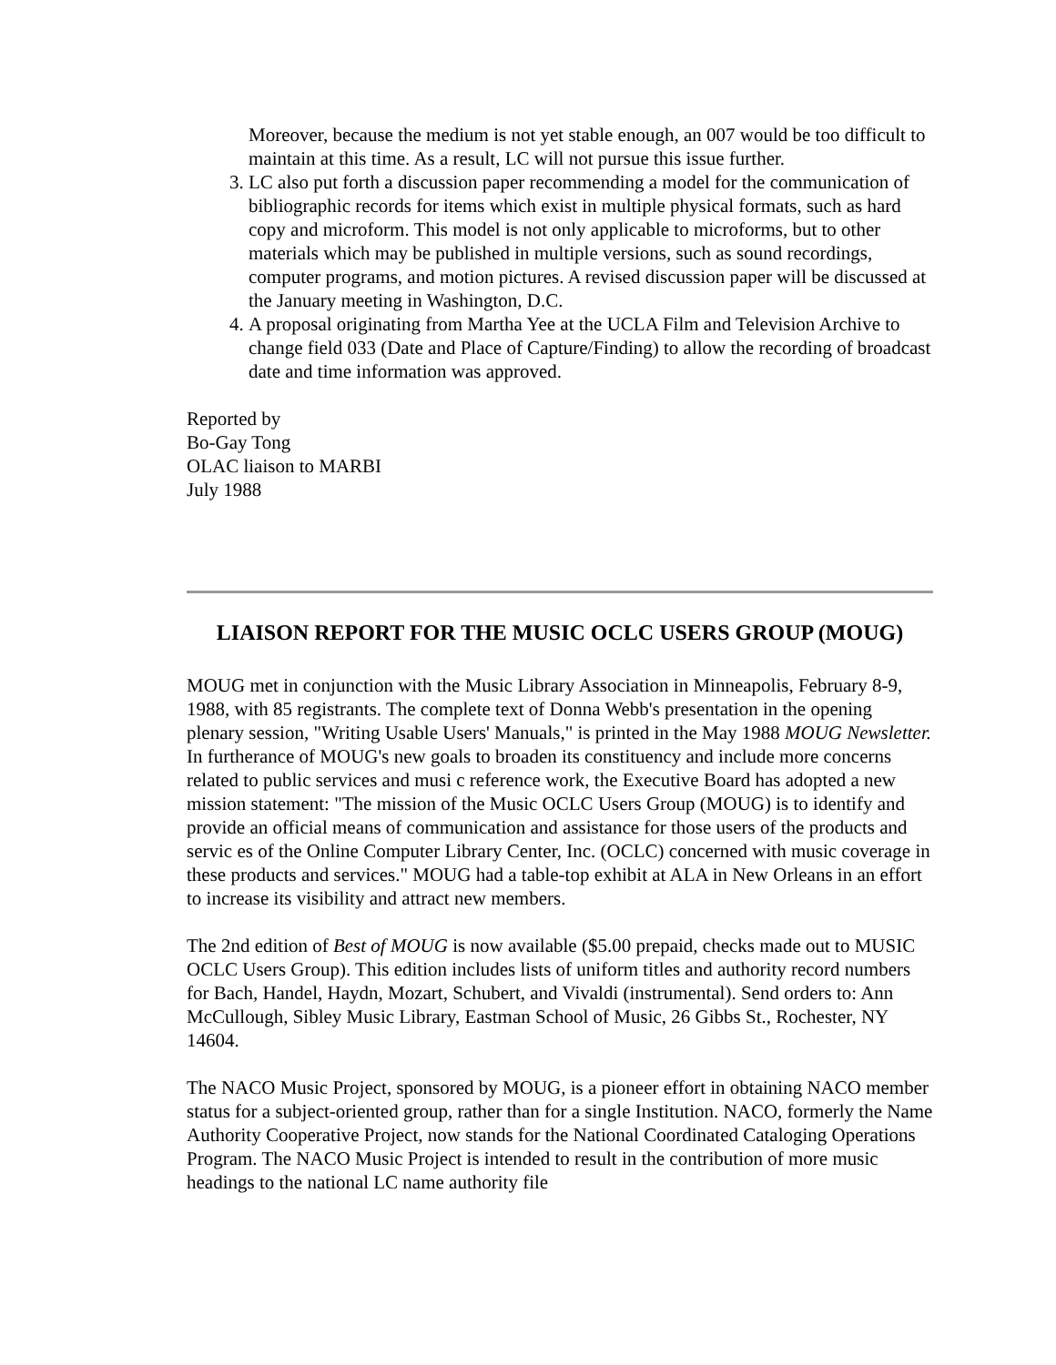Moreover, because the medium is not yet stable enough, an 007 would be too difficult to maintain at this time. As a result, LC will not pursue this issue further.
3. LC also put forth a discussion paper recommending a model for the communication of bibliographic records for items which exist in multiple physical formats, such as hard copy and microform. This model is not only applicable to microforms, but to other materials which may be published in multiple versions, such as sound recordings, computer programs, and motion pictures. A revised discussion paper will be discussed at the January meeting in Washington, D.C.
4. A proposal originating from Martha Yee at the UCLA Film and Television Archive to change field 033 (Date and Place of Capture/Finding) to allow the recording of broadcast date and time information was approved.
Reported by
Bo-Gay Tong
OLAC liaison to MARBI
July 1988
LIAISON REPORT FOR THE MUSIC OCLC USERS GROUP (MOUG)
MOUG met in conjunction with the Music Library Association in Minneapolis, February 8-9, 1988, with 85 registrants. The complete text of Donna Webb's presentation in the opening plenary session, "Writing Usable Users' Manuals," is printed in the May 1988 MOUG Newsletter. In furtherance of MOUG's new goals to broaden its constituency and include more concerns related to public services and musi c reference work, the Executive Board has adopted a new mission statement: "The mission of the Music OCLC Users Group (MOUG) is to identify and provide an official means of communication and assistance for those users of the products and servic es of the Online Computer Library Center, Inc. (OCLC) concerned with music coverage in these products and services." MOUG had a table-top exhibit at ALA in New Orleans in an effort to increase its visibility and attract new members.
The 2nd edition of Best of MOUG is now available ($5.00 prepaid, checks made out to MUSIC OCLC Users Group). This edition includes lists of uniform titles and authority record numbers for Bach, Handel, Haydn, Mozart, Schubert, and Vivaldi (instrumental). Send orders to: Ann McCullough, Sibley Music Library, Eastman School of Music, 26 Gibbs St., Rochester, NY 14604.
The NACO Music Project, sponsored by MOUG, is a pioneer effort in obtaining NACO member status for a subject-oriented group, rather than for a single Institution. NACO, formerly the Name Authority Cooperative Project, now stands for the National Coordinated Cataloging Operations Program. The NACO Music Project is intended to result in the contribution of more music headings to the national LC name authority file